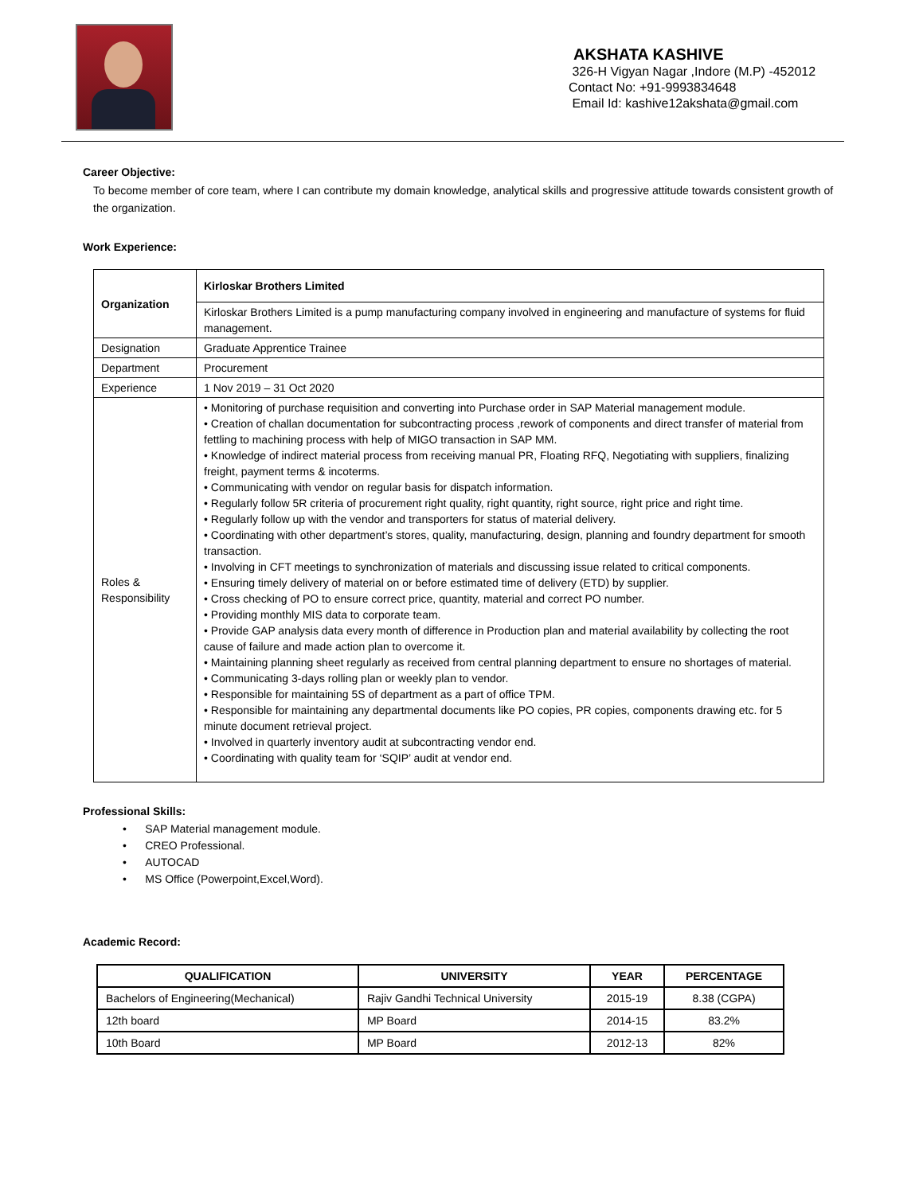AKSHATA KASHIVE
326-H Vigyan Nagar ,Indore (M.P) -452012
Contact No: +91-9993834648
Email Id: kashive12akshata@gmail.com
Career Objective:
To become member of core team, where I can contribute my domain knowledge, analytical skills and progressive attitude towards consistent growth of the organization.
Work Experience:
| Organization | Kirloskar Brothers Limited |
| | Kirloskar Brothers Limited is a pump manufacturing company involved in engineering and manufacture of systems for fluid management. |
| Designation | Graduate Apprentice Trainee |
| Department | Procurement |
| Experience | 1 Nov 2019 – 31 Oct 2020 |
| Roles & Responsibility | • Monitoring of purchase requisition and converting into Purchase order in SAP Material management module. • Creation of challan documentation for subcontracting process ,rework of components and direct transfer of material from fettling to machining process with help of MIGO transaction in SAP MM. • Knowledge of indirect material process from receiving manual PR, Floating RFQ, Negotiating with suppliers, finalizing freight, payment terms & incoterms. • Communicating with vendor on regular basis for dispatch information. • Regularly follow 5R criteria of procurement right quality, right quantity, right source, right price and right time. • Regularly follow up with the vendor and transporters for status of material delivery. • Coordinating with other department’s stores, quality, manufacturing, design, planning and foundry department for smooth transaction. • Involving in CFT meetings to synchronization of materials and discussing issue related to critical components. • Ensuring timely delivery of material on or before estimated time of delivery (ETD) by supplier. • Cross checking of PO to ensure correct price, quantity, material and correct PO number. • Providing monthly MIS data to corporate team. • Provide GAP analysis data every month of difference in Production plan and material availability by collecting the root cause of failure and made action plan to overcome it. • Maintaining planning sheet regularly as received from central planning department to ensure no shortages of material. • Communicating 3-days rolling plan or weekly plan to vendor. • Responsible for maintaining 5S of department as a part of office TPM. • Responsible for maintaining any departmental documents like PO copies, PR copies, components drawing etc. for 5 minute document retrieval project. • Involved in quarterly inventory audit at subcontracting vendor end. • Coordinating with quality team for ‘SQIP’ audit at vendor end. |
Professional Skills:
• SAP Material management module.
• CREO Professional.
• AUTOCAD
• MS Office (Powerpoint,Excel,Word).
Academic Record:
| QUALIFICATION | UNIVERSITY | YEAR | PERCENTAGE |
| --- | --- | --- | --- |
| Bachelors of Engineering(Mechanical) | Rajiv Gandhi Technical University | 2015-19 | 8.38 (CGPA) |
| 12th board | MP Board | 2014-15 | 83.2% |
| 10th Board | MP Board | 2012-13 | 82% |